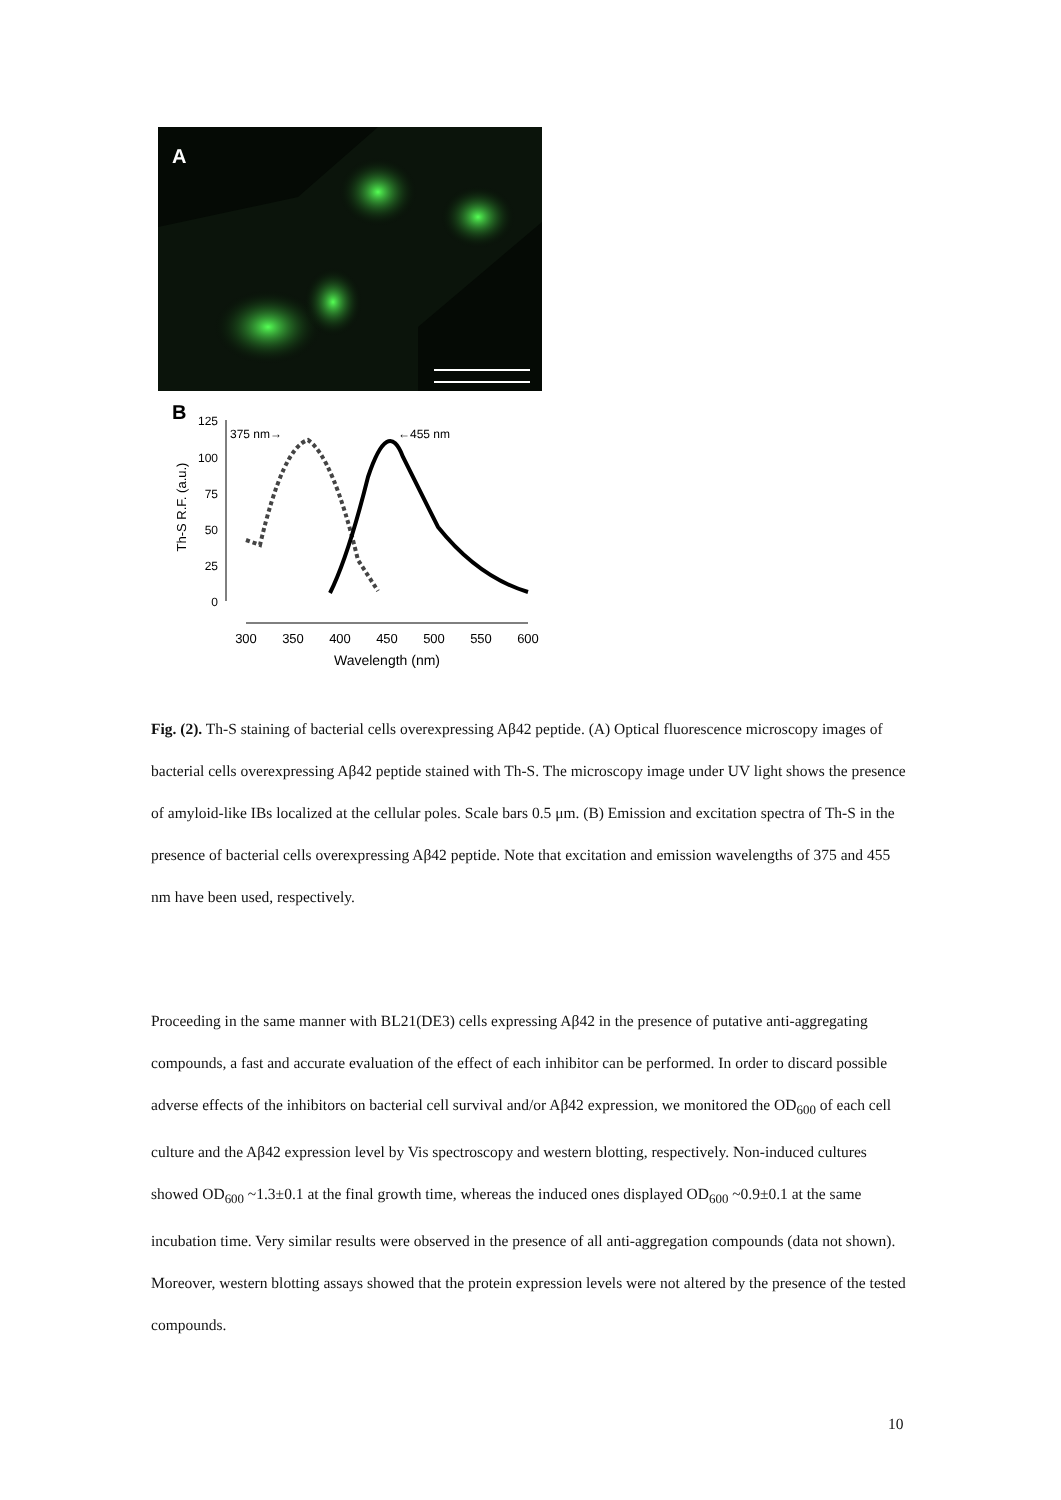A
B
125
100
75
50
25
0
Th-S R.F. (a.u.)
300
350
400
450
500
550
600
Wavelength (nm)
375 nm→
←455 nm
Fig. (2). Th-S staining of bacterial cells overexpressing Aβ42 peptide. (A) Optical fluorescence microscopy images of bacterial cells overexpressing Aβ42 peptide stained with Th-S. The microscopy image under UV light shows the presence of amyloid-like IBs localized at the cellular poles. Scale bars 0.5 μm. (B) Emission and excitation spectra of Th-S in the presence of bacterial cells overexpressing Aβ42 peptide. Note that excitation and emission wavelengths of 375 and 455 nm have been used, respectively.
Proceeding in the same manner with BL21(DE3) cells expressing Aβ42 in the presence of putative anti-aggregating compounds, a fast and accurate evaluation of the effect of each inhibitor can be performed. In order to discard possible adverse effects of the inhibitors on bacterial cell survival and/or Aβ42 expression, we monitored the OD<sub>600</sub> of each cell culture and the Aβ42 expression level by Vis spectroscopy and western blotting, respectively. Non-induced cultures showed OD<sub>600</sub> ~1.3±0.1 at the final growth time, whereas the induced ones displayed OD<sub>600</sub> ~0.9±0.1 at the same incubation time. Very similar results were observed in the presence of all anti-aggregation compounds (data not shown). Moreover, western blotting assays showed that the protein expression levels were not altered by the presence of the tested compounds.
10